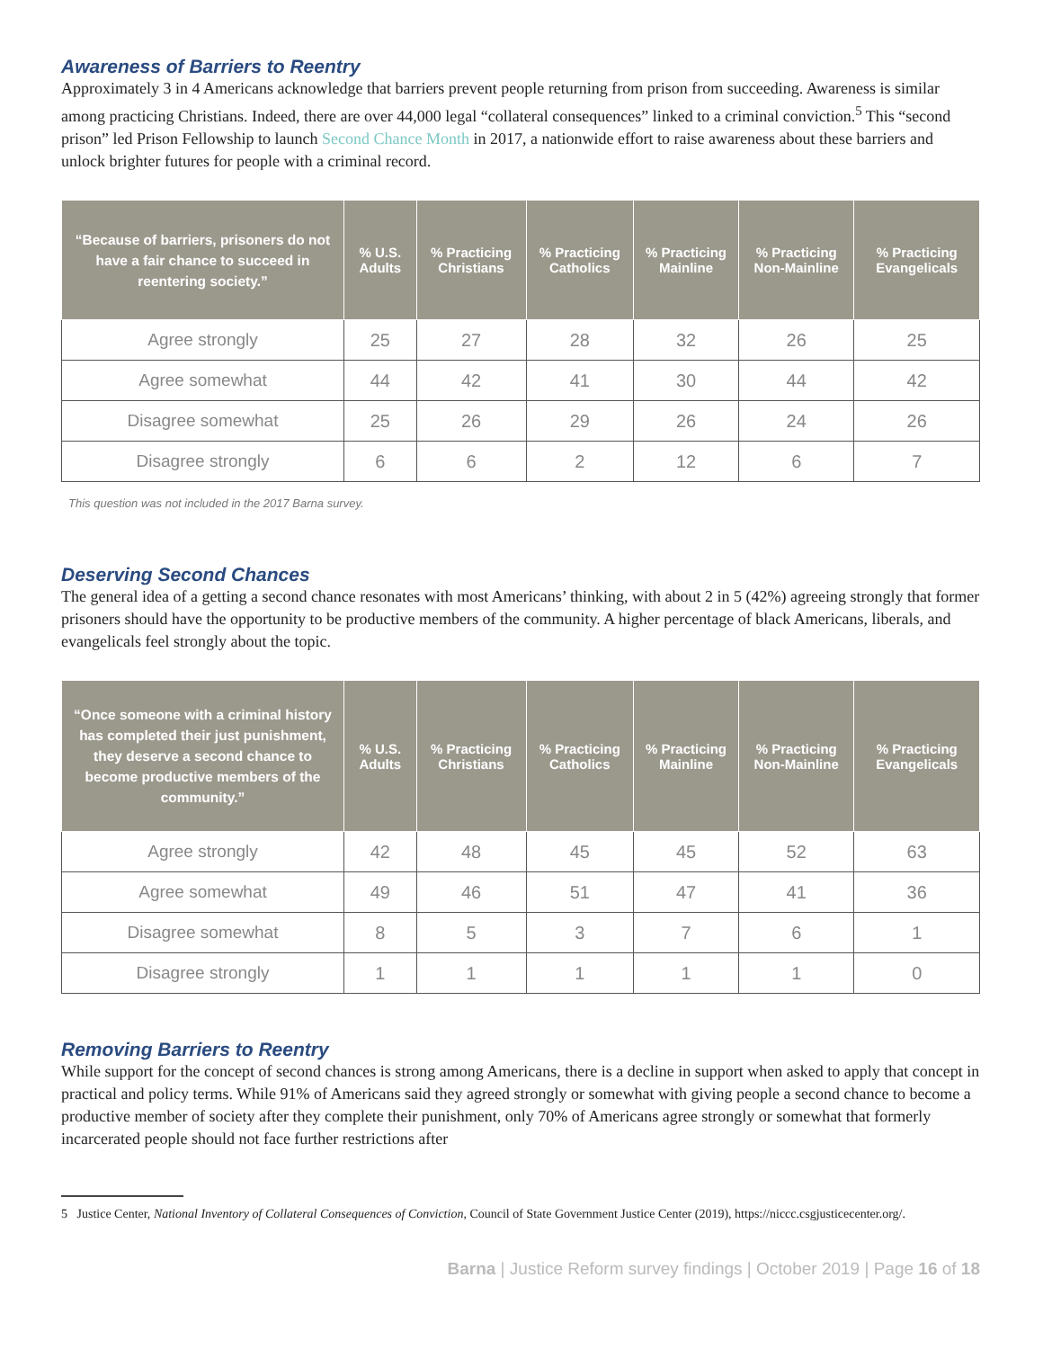Awareness of Barriers to Reentry
Approximately 3 in 4 Americans acknowledge that barriers prevent people returning from prison from succeeding. Awareness is similar among practicing Christians. Indeed, there are over 44,000 legal “collateral consequences” linked to a criminal conviction.<sup>5</sup> This “second prison” led Prison Fellowship to launch Second Chance Month in 2017, a nationwide effort to raise awareness about these barriers and unlock brighter futures for people with a criminal record.
| “Because of barriers, prisoners do not have a fair chance to succeed in reentering society.” | % U.S. Adults | % Practicing Christians | % Practicing Catholics | % Practicing Mainline | % Practicing Non-Mainline | % Practicing Evangelicals |
| --- | --- | --- | --- | --- | --- | --- |
| Agree strongly | 25 | 27 | 28 | 32 | 26 | 25 |
| Agree somewhat | 44 | 42 | 41 | 30 | 44 | 42 |
| Disagree somewhat | 25 | 26 | 29 | 26 | 24 | 26 |
| Disagree strongly | 6 | 6 | 2 | 12 | 6 | 7 |
This question was not included in the 2017 Barna survey.
Deserving Second Chances
The general idea of a getting a second chance resonates with most Americans’ thinking, with about 2 in 5 (42%) agreeing strongly that former prisoners should have the opportunity to be productive members of the community. A higher percentage of black Americans, liberals, and evangelicals feel strongly about the topic.
| “Once someone with a criminal history has completed their just punishment, they deserve a second chance to become productive members of the community.” | % U.S. Adults | % Practicing Christians | % Practicing Catholics | % Practicing Mainline | % Practicing Non-Mainline | % Practicing Evangelicals |
| --- | --- | --- | --- | --- | --- | --- |
| Agree strongly | 42 | 48 | 45 | 45 | 52 | 63 |
| Agree somewhat | 49 | 46 | 51 | 47 | 41 | 36 |
| Disagree somewhat | 8 | 5 | 3 | 7 | 6 | 1 |
| Disagree strongly | 1 | 1 | 1 | 1 | 1 | 0 |
Removing Barriers to Reentry
While support for the concept of second chances is strong among Americans, there is a decline in support when asked to apply that concept in practical and policy terms. While 91% of Americans said they agreed strongly or somewhat with giving people a second chance to become a productive member of society after they complete their punishment, only 70% of Americans agree strongly or somewhat that formerly incarcerated people should not face further restrictions after
5 Justice Center, National Inventory of Collateral Consequences of Conviction, Council of State Government Justice Center (2019), https://niccc.csgjusticecenter.org/.
Barna | Justice Reform survey findings | October 2019 | Page 16 of 18